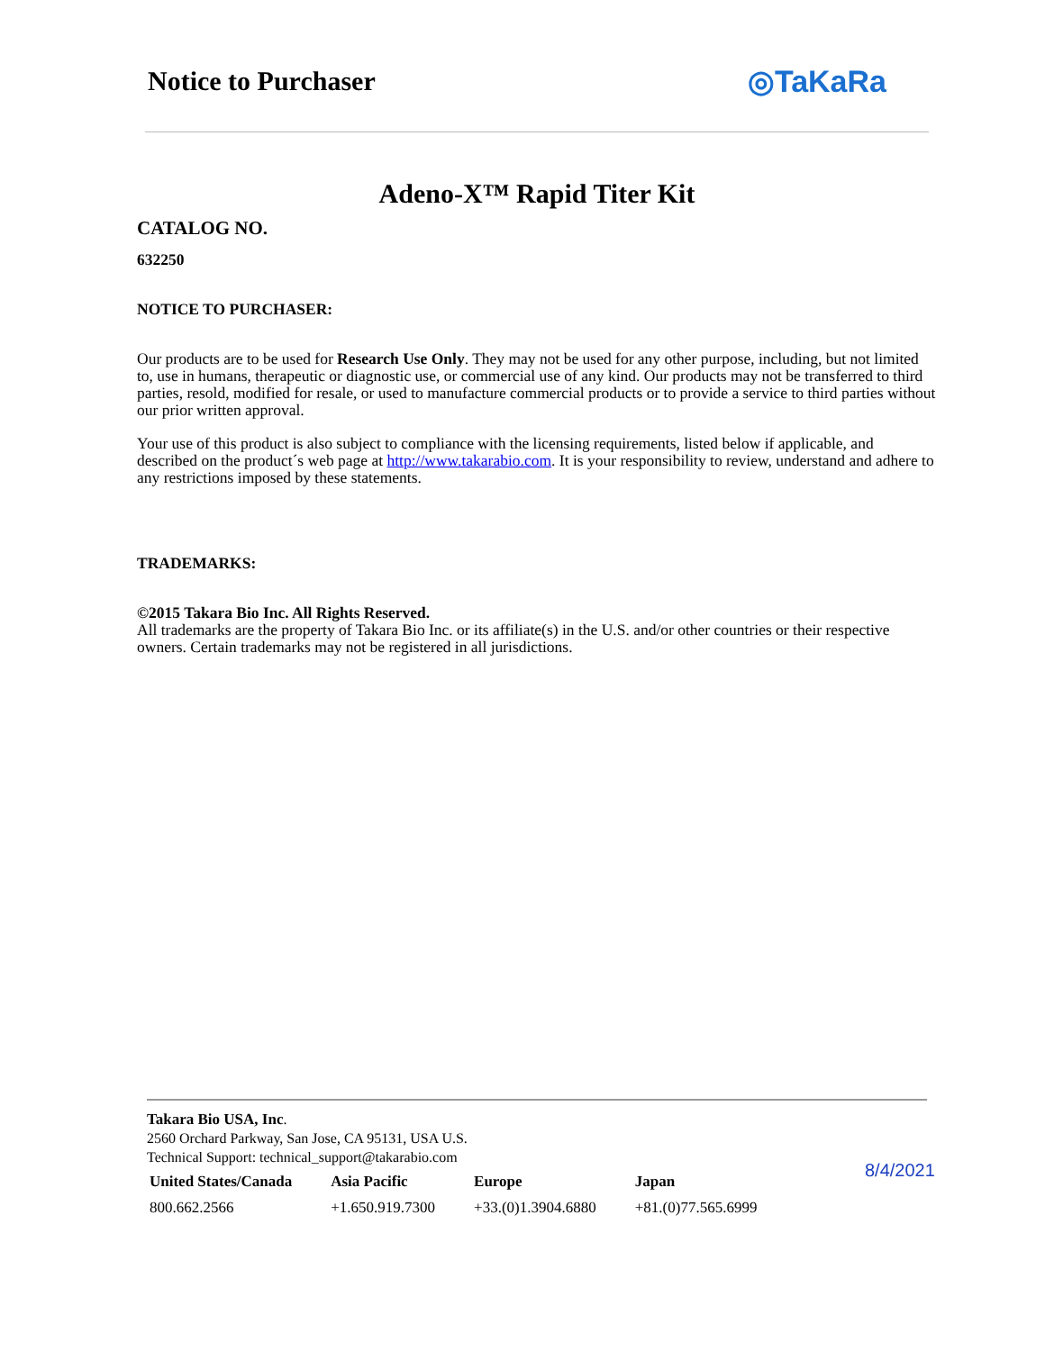Notice to Purchaser ◎TaKaRa
Adeno-X™ Rapid Titer Kit
CATALOG NO.
632250
NOTICE TO PURCHASER:
Our products are to be used for Research Use Only. They may not be used for any other purpose, including, but not limited to, use in humans, therapeutic or diagnostic use, or commercial use of any kind. Our products may not be transferred to third parties, resold, modified for resale, or used to manufacture commercial products or to provide a service to third parties without our prior written approval.
Your use of this product is also subject to compliance with the licensing requirements, listed below if applicable, and described on the product´s web page at http://www.takarabio.com. It is your responsibility to review, understand and adhere to any restrictions imposed by these statements.
TRADEMARKS:
©2015 Takara Bio Inc. All Rights Reserved.
All trademarks are the property of Takara Bio Inc. or its affiliate(s) in the U.S. and/or other countries or their respective owners. Certain trademarks may not be registered in all jurisdictions.
Takara Bio USA, Inc.
2560 Orchard Parkway, San Jose, CA 95131, USA U.S.
Technical Support: technical_support@takarabio.com
| United States/Canada | Asia Pacific | Europe | Japan |
| --- | --- | --- | --- |
| 800.662.2566 | +1.650.919.7300 | +33.(0)1.3904.6880 | +81.(0)77.565.6999 |
8/4/2021